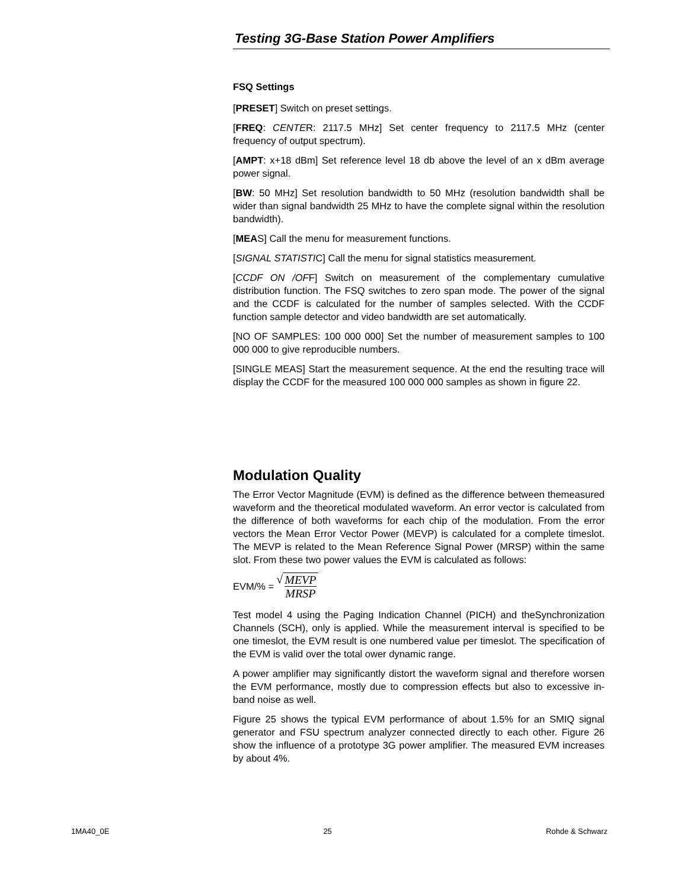Testing 3G-Base Station Power Amplifiers
FSQ Settings
[PRESET] Switch on preset settings.
[FREQ: CENTER: 2117.5 MHz] Set center frequency to 2117.5 MHz (center frequency of output spectrum).
[AMPT: x+18 dBm] Set reference level 18 db above the level of an x dBm average power signal.
[BW: 50 MHz] Set resolution bandwidth to 50 MHz (resolution bandwidth shall be wider than signal bandwidth 25 MHz to have the complete signal within the resolution bandwidth).
[MEAS] Call the menu for measurement functions.
[SIGNAL STATISTIC] Call the menu for signal statistics measurement.
[CCDF ON /OFF] Switch on measurement of the complementary cumulative distribution function. The FSQ switches to zero span mode. The power of the signal and the CCDF is calculated for the number of samples selected. With the CCDF function sample detector and video bandwidth are set automatically.
[NO OF SAMPLES: 100 000 000] Set the number of measurement samples to 100 000 000 to give reproducible numbers.
[SINGLE MEAS] Start the measurement sequence. At the end the resulting trace will display the CCDF for the measured 100 000 000 samples as shown in figure 22.
Modulation Quality
The Error Vector Magnitude (EVM) is defined as the difference between themeasured waveform and the theoretical modulated waveform. An error vector is calculated from the difference of both waveforms for each chip of the modulation. From the error vectors the Mean Error Vector Power (MEVP) is calculated for a complete timeslot. The MEVP is related to the Mean Reference Signal Power (MRSP) within the same slot. From these two power values the EVM is calculated as follows:
EVM/% = √
MEVP
MRSP
Test model 4 using the Paging Indication Channel (PICH) and theSynchronization Channels (SCH), only is applied. While the measurement interval is specified to be one timeslot, the EVM result is one numbered value per timeslot. The specification of the EVM is valid over the total ower dynamic range.
A power amplifier may significantly distort the waveform signal and therefore worsen the EVM performance, mostly due to compression effects but also to excessive in-band noise as well.
Figure 25 shows the typical EVM performance of about 1.5% for an SMIQ signal generator and FSU spectrum analyzer connected directly to each other. Figure 26 show the influence of a prototype 3G power amplifier. The measured EVM increases by about 4%.
1MA40_0E 25 Rohde & Schwarz